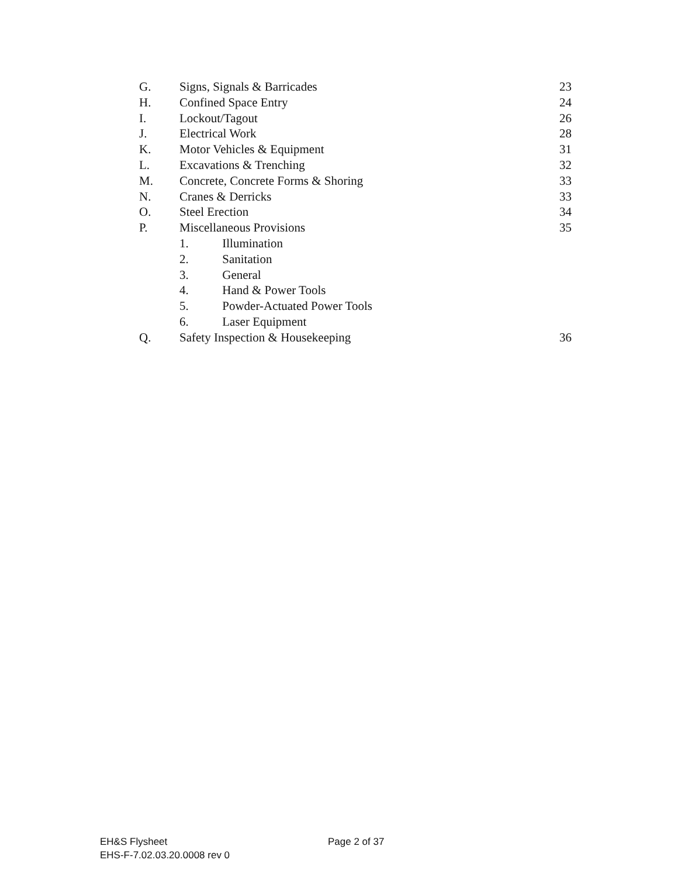| G. | Signs, Signals & Barricades | 23 |
| H. | Confined Space Entry | 24 |
| I. | Lockout/Tagout | 26 |
| J. | Electrical Work | 28 |
| K. | Motor Vehicles & Equipment | 31 |
| L. | Excavations & Trenching | 32 |
| M. | Concrete, Concrete Forms & Shoring | 33 |
| N. | Cranes & Derricks | 33 |
| O. | Steel Erection | 34 |
| P. | Miscellaneous Provisions | 35 |
| | 1. Illumination | |
| | 2. Sanitation | |
| | 3. General | |
| | 4. Hand & Power Tools | |
| | 5. Powder-Actuated Power Tools | |
| | 6. Laser Equipment | |
| Q. | Safety Inspection & Housekeeping | 36 |
EH&S Flysheet Page 2 of 37
EHS-F-7.02.03.20.0008 rev 0